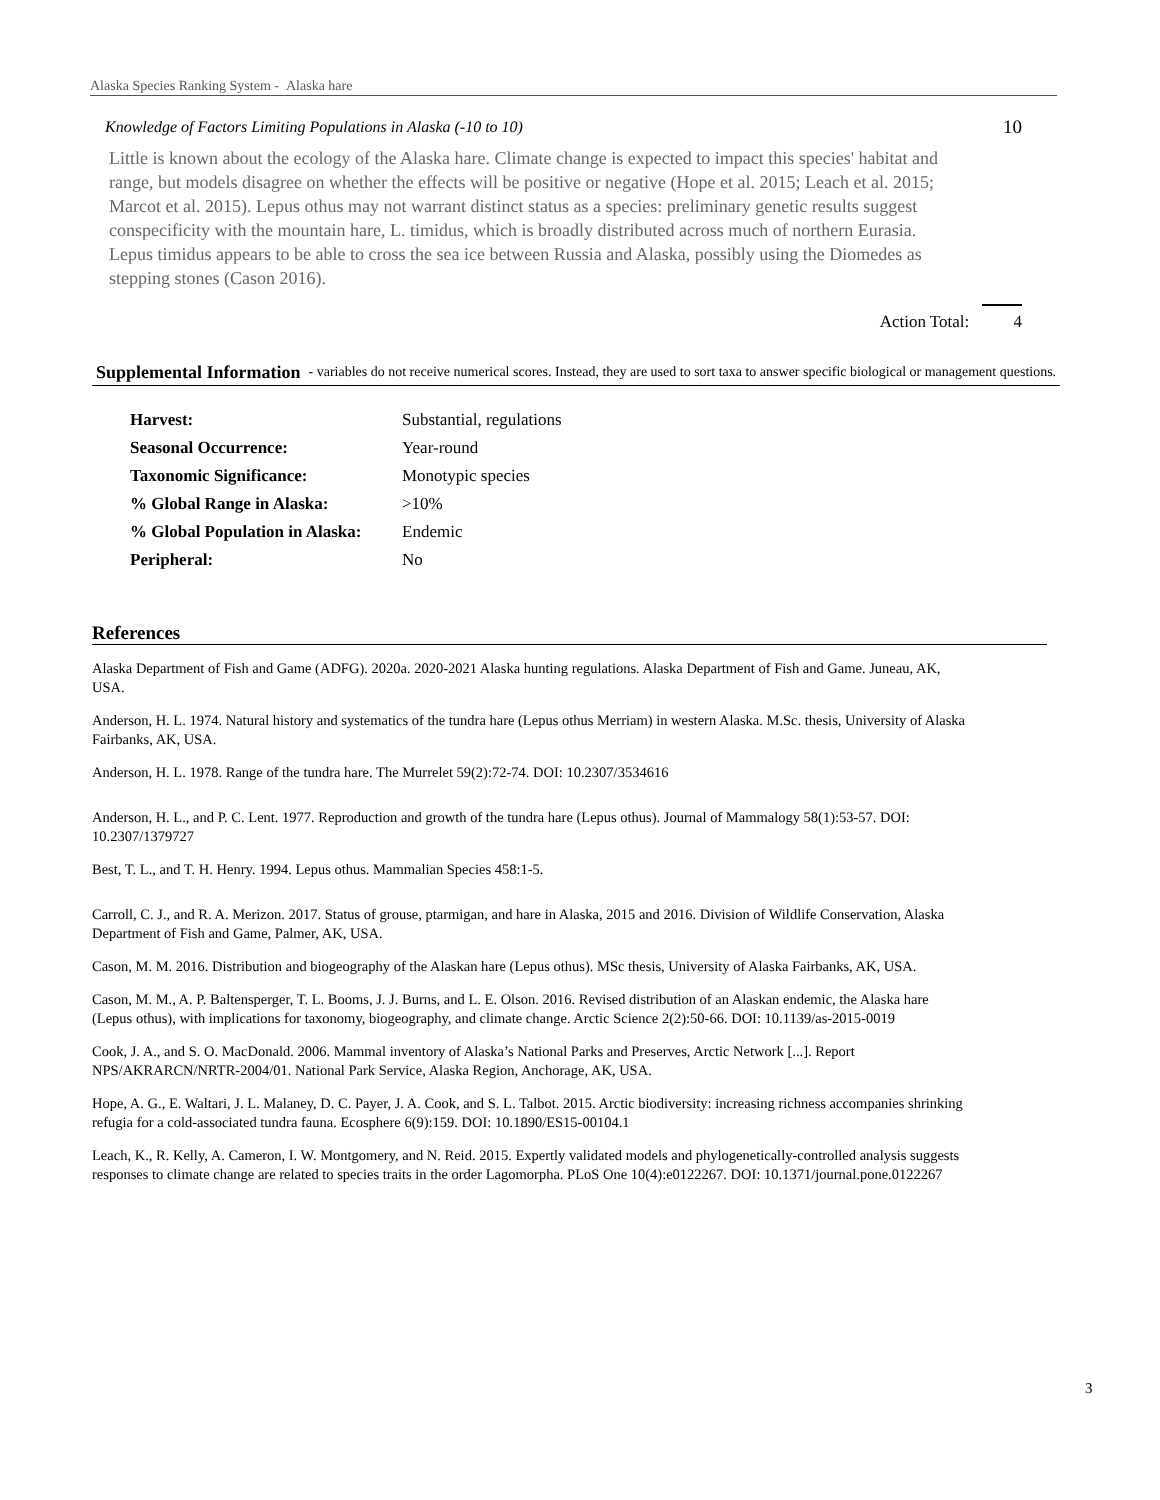Alaska Species Ranking System - Alaska hare
Knowledge of Factors Limiting Populations in Alaska (-10 to 10) 10
Little is known about the ecology of the Alaska hare. Climate change is expected to impact this species' habitat and range, but models disagree on whether the effects will be positive or negative (Hope et al. 2015; Leach et al. 2015; Marcot et al. 2015). Lepus othus may not warrant distinct status as a species: preliminary genetic results suggest conspecificity with the mountain hare, L. timidus, which is broadly distributed across much of northern Eurasia. Lepus timidus appears to be able to cross the sea ice between Russia and Alaska, possibly using the Diomedes as stepping stones (Cason 2016).
Action Total: 4
Supplemental Information
- variables do not receive numerical scores. Instead, they are used to sort taxa to answer specific biological or management questions.
| Harvest: | Substantial, regulations |
| Seasonal Occurrence: | Year-round |
| Taxonomic Significance: | Monotypic species |
| % Global Range in Alaska: | >10% |
| % Global Population in Alaska: | Endemic |
| Peripheral: | No |
References
Alaska Department of Fish and Game (ADFG). 2020a. 2020-2021 Alaska hunting regulations. Alaska Department of Fish and Game. Juneau, AK, USA.
Anderson, H. L. 1974. Natural history and systematics of the tundra hare (Lepus othus Merriam) in western Alaska. M.Sc. thesis, University of Alaska Fairbanks, AK, USA.
Anderson, H. L. 1978. Range of the tundra hare. The Murrelet 59(2):72-74. DOI: 10.2307/3534616
Anderson, H. L., and P. C. Lent. 1977. Reproduction and growth of the tundra hare (Lepus othus). Journal of Mammalogy 58(1):53-57. DOI: 10.2307/1379727
Best, T. L., and T. H. Henry. 1994. Lepus othus. Mammalian Species 458:1-5.
Carroll, C. J., and R. A. Merizon. 2017. Status of grouse, ptarmigan, and hare in Alaska, 2015 and 2016. Division of Wildlife Conservation, Alaska Department of Fish and Game, Palmer, AK, USA.
Cason, M. M. 2016. Distribution and biogeography of the Alaskan hare (Lepus othus). MSc thesis, University of Alaska Fairbanks, AK, USA.
Cason, M. M., A. P. Baltensperger, T. L. Booms, J. J. Burns, and L. E. Olson. 2016. Revised distribution of an Alaskan endemic, the Alaska hare (Lepus othus), with implications for taxonomy, biogeography, and climate change. Arctic Science 2(2):50-66. DOI: 10.1139/as-2015-0019
Cook, J. A., and S. O. MacDonald. 2006. Mammal inventory of Alaska’s National Parks and Preserves, Arctic Network [...]. Report NPS/AKRARCN/NRTR-2004/01. National Park Service, Alaska Region, Anchorage, AK, USA.
Hope, A. G., E. Waltari, J. L. Malaney, D. C. Payer, J. A. Cook, and S. L. Talbot. 2015. Arctic biodiversity: increasing richness accompanies shrinking refugia for a cold-associated tundra fauna. Ecosphere 6(9):159. DOI: 10.1890/ES15-00104.1
Leach, K., R. Kelly, A. Cameron, I. W. Montgomery, and N. Reid. 2015. Expertly validated models and phylogenetically-controlled analysis suggests responses to climate change are related to species traits in the order Lagomorpha. PLoS One 10(4):e0122267. DOI: 10.1371/journal.pone.0122267
3